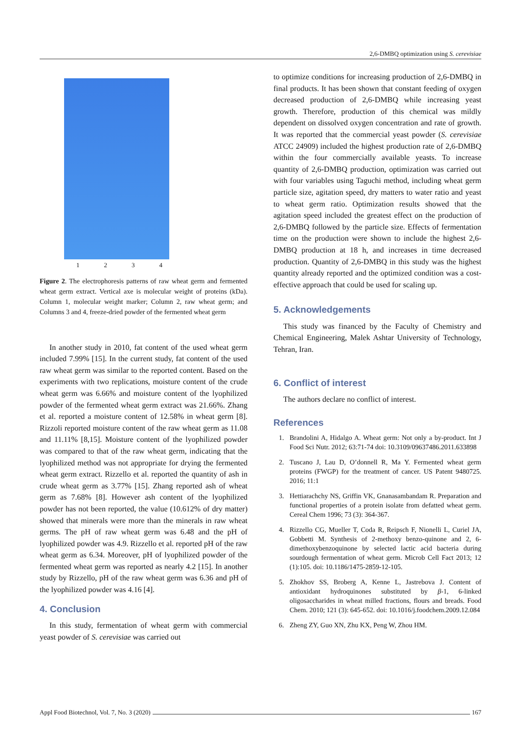2,6-DMBQ optimization using S. cerevisiae
1234
Figure 2. The electrophoresis patterns of raw wheat germ and fermented wheat germ extract. Vertical axe is molecular weight of proteins (kDa). Column 1, molecular weight marker; Column 2, raw wheat germ; and Columns 3 and 4, freeze-dried powder of the fermented wheat germ
In another study in 2010, fat content of the used wheat germ included 7.99% [15]. In the current study, fat content of the used raw wheat germ was similar to the reported content. Based on the experiments with two replications, moisture content of the crude wheat germ was 6.66% and moisture content of the lyophilized powder of the fermented wheat germ extract was 21.66%. Zhang et al. reported a moisture content of 12.58% in wheat germ [8]. Rizzoli reported moisture content of the raw wheat germ as 11.08 and 11.11% [8,15]. Moisture content of the lyophilized powder was compared to that of the raw wheat germ, indicating that the lyophilized method was not appropriate for drying the fermented wheat germ extract. Rizzello et al. reported the quantity of ash in crude wheat germ as 3.77% [15]. Zhang reported ash of wheat germ as 7.68% [8]. However ash content of the lyophilized powder has not been reported, the value (10.612% of dry matter) showed that minerals were more than the minerals in raw wheat germs. The pH of raw wheat germ was 6.48 and the pH of lyophilized powder was 4.9. Rizzello et al. reported pH of the raw wheat germ as 6.34. Moreover, pH of lyophilized powder of the fermented wheat germ was reported as nearly 4.2 [15]. In another study by Rizzello, pH of the raw wheat germ was 6.36 and pH of the lyophilized powder was 4.16 [4].
4. Conclusion
In this study, fermentation of wheat germ with commercial yeast powder of S. cerevisiae was carried out
to optimize conditions for increasing production of 2,6-DMBQ in final products. It has been shown that constant feeding of oxygen decreased production of 2,6-DMBQ while increasing yeast growth. Therefore, production of this chemical was mildly dependent on dissolved oxygen concentration and rate of growth. It was reported that the commercial yeast powder (S. cerevisiae ATCC 24909) included the highest production rate of 2,6-DMBQ within the four commercially available yeasts. To increase quantity of 2,6-DMBQ production, optimization was carried out with four variables using Taguchi method, including wheat germ particle size, agitation speed, dry matters to water ratio and yeast to wheat germ ratio. Optimization results showed that the agitation speed included the greatest effect on the production of 2,6-DMBQ followed by the particle size. Effects of fermentation time on the production were shown to include the highest 2,6-DMBQ production at 18 h, and increases in time decreased production. Quantity of 2,6-DMBQ in this study was the highest quantity already reported and the optimized condition was a cost-effective approach that could be used for scaling up.
5. Acknowledgements
This study was financed by the Faculty of Chemistry and Chemical Engineering, Malek Ashtar University of Technology, Tehran, Iran.
6. Conflict of interest
The authors declare no conflict of interest.
References
1. Brandolini A, Hidalgo A. Wheat germ: Not only a by-product. Int J Food Sci Nutr. 2012; 63:71-74 doi: 10.3109/09637486.2011.633898
2. Tuscano J, Lau D, O’donnell R, Ma Y. Fermented wheat germ proteins (FWGP) for the treatment of cancer. US Patent 9480725. 2016; 11:1
3. Hettiarachchy NS, Griffin VK, Gnanasambandam R. Preparation and functional properties of a protein isolate from defatted wheat germ. Cereal Chem 1996; 73 (3): 364-367.
4. Rizzello CG, Mueller T, Coda R, Reipsch F, Nionelli L, Curiel JA, Gobbetti M. Synthesis of 2-methoxy benzo-quinone and 2, 6-dimethoxybenzoquinone by selected lactic acid bacteria during sourdough fermentation of wheat germ. Microb Cell Fact 2013; 12 (1):105. doi: 10.1186/1475-2859-12-105.
5. Zhokhov SS, Broberg A, Kenne L, Jastrebova J. Content of antioxidant hydroquinones substituted by β-1, 6-linked oligosaccharides in wheat milled fractions, flours and breads. Food Chem. 2010; 121 (3): 645-652. doi: 10.1016/j.foodchem.2009.12.084
6. Zheng ZY, Guo XN, Zhu KX, Peng W, Zhou HM.
Appl Food Biotechnol, Vol. 7, No. 3 (2020) 167